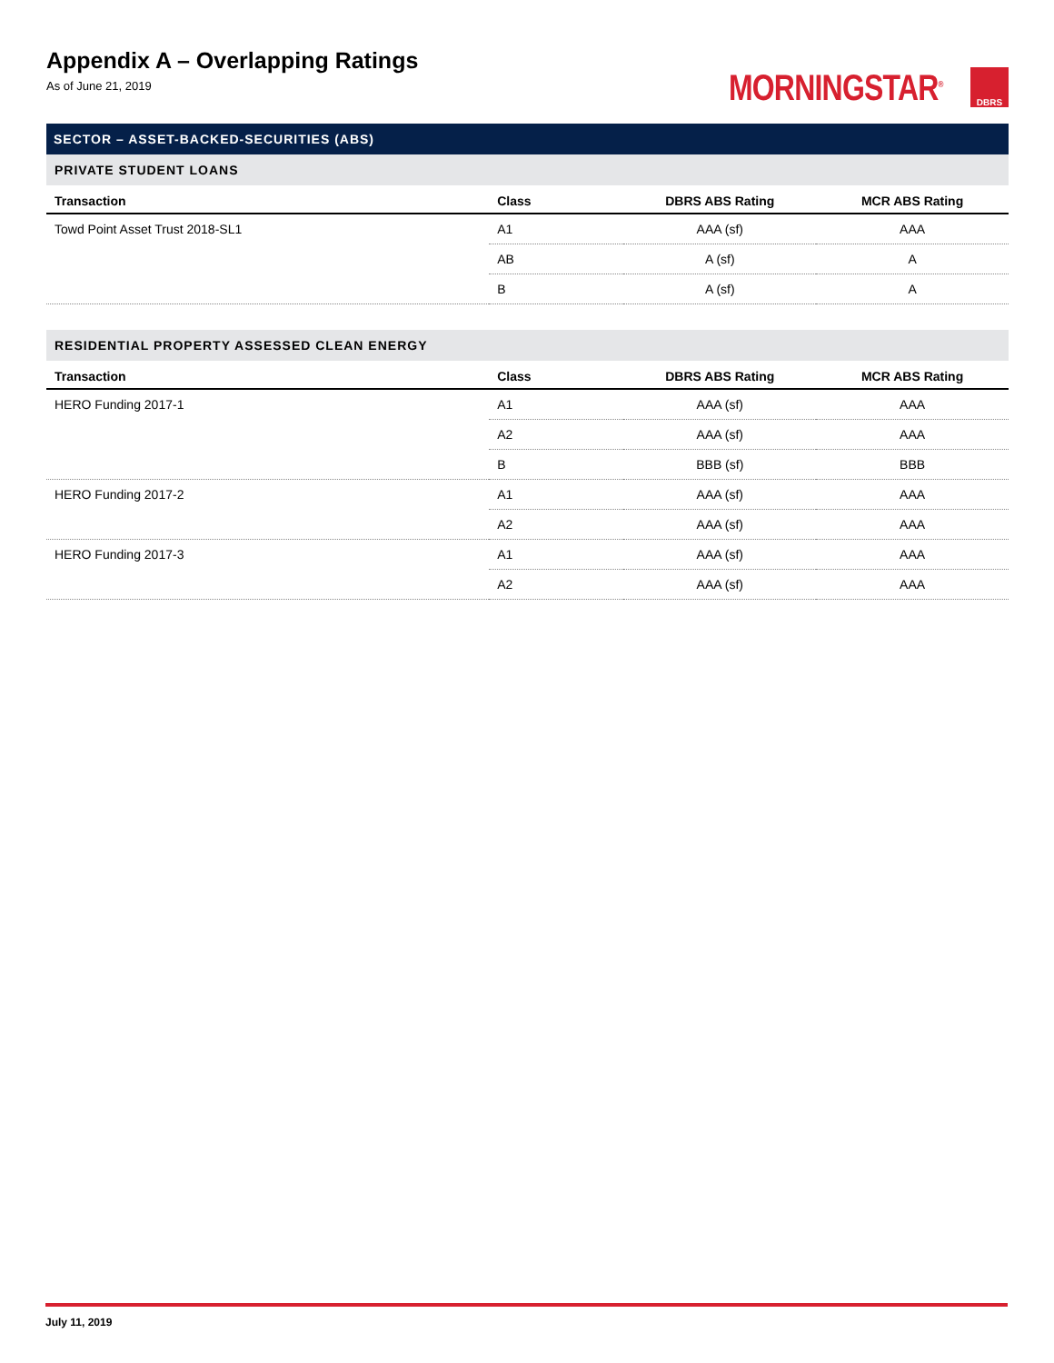Appendix A – Overlapping Ratings
As of June 21, 2019
MORNINGSTAR<sup>®</sup>
DBRS
SECTOR – ASSET-BACKED-SECURITIES (ABS)
PRIVATE STUDENT LOANS
| Transaction | Class | DBRS ABS Rating | MCR ABS Rating |
| --- | --- | --- | --- |
| Towd Point Asset Trust 2018-SL1 | A1 | AAA (sf) | AAA |
| | AB | A (sf) | A |
| | B | A (sf) | A |
RESIDENTIAL PROPERTY ASSESSED CLEAN ENERGY
| Transaction | Class | DBRS ABS Rating | MCR ABS Rating |
| --- | --- | --- | --- |
| HERO Funding 2017-1 | A1 | AAA (sf) | AAA |
| | A2 | AAA (sf) | AAA |
| | B | BBB (sf) | BBB |
| HERO Funding 2017-2 | A1 | AAA (sf) | AAA |
| | A2 | AAA (sf) | AAA |
| HERO Funding 2017-3 | A1 | AAA (sf) | AAA |
| | A2 | AAA (sf) | AAA |
July 11, 2019